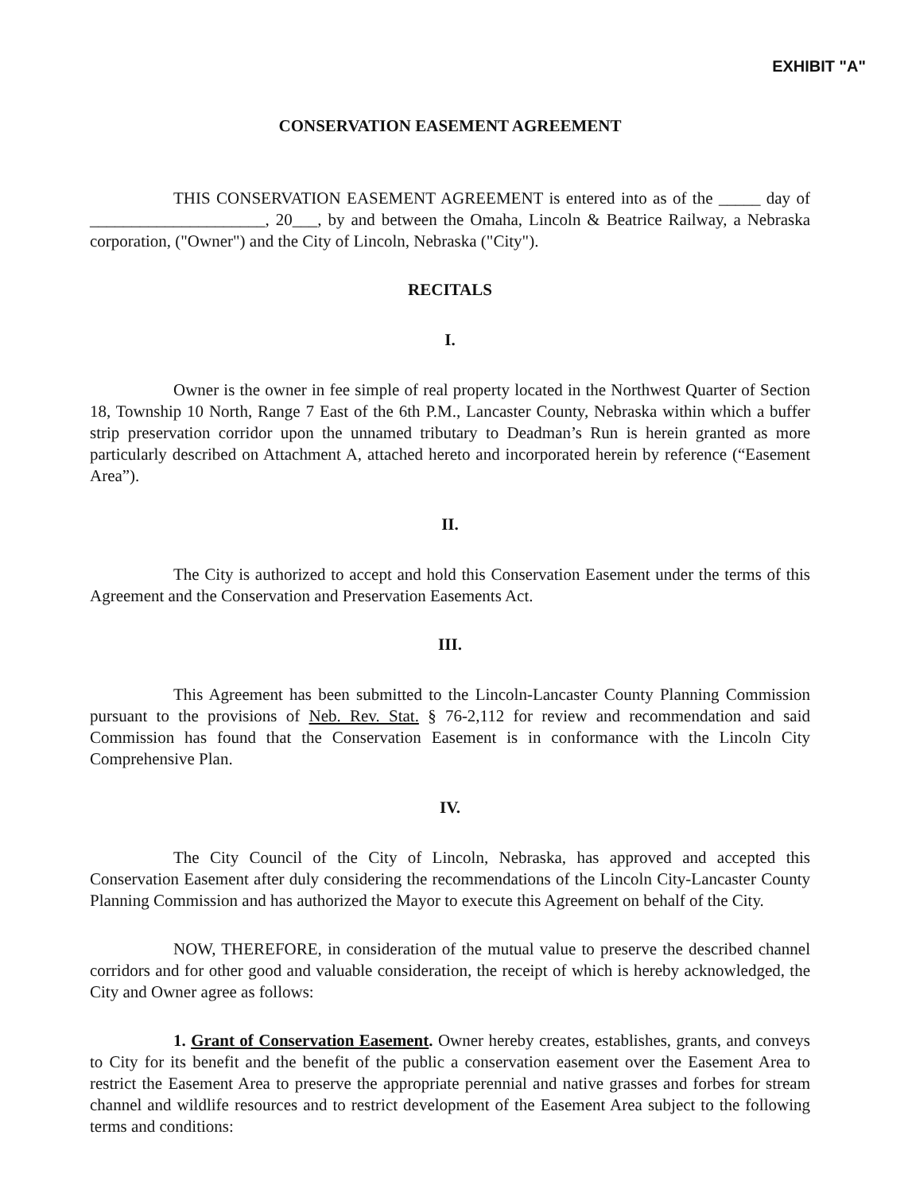EXHIBIT "A"
CONSERVATION EASEMENT AGREEMENT
THIS CONSERVATION EASEMENT AGREEMENT is entered into as of the _____ day of _____________________, 20___, by and between the Omaha, Lincoln & Beatrice Railway, a Nebraska corporation, ("Owner") and the City of Lincoln, Nebraska ("City").
RECITALS
I.
Owner is the owner in fee simple of real property located in the Northwest Quarter of Section 18, Township 10 North, Range 7 East of the 6th P.M., Lancaster County, Nebraska within which a buffer strip preservation corridor upon the unnamed tributary to Deadman’s Run is herein granted as more particularly described on Attachment A, attached hereto and incorporated herein by reference (“Easement Area”).
II.
The City is authorized to accept and hold this Conservation Easement under the terms of this Agreement and the Conservation and Preservation Easements Act.
III.
This Agreement has been submitted to the Lincoln-Lancaster County Planning Commission pursuant to the provisions of Neb. Rev. Stat. § 76-2,112 for review and recommendation and said Commission has found that the Conservation Easement is in conformance with the Lincoln City Comprehensive Plan.
IV.
The City Council of the City of Lincoln, Nebraska, has approved and accepted this Conservation Easement after duly considering the recommendations of the Lincoln City-Lancaster County Planning Commission and has authorized the Mayor to execute this Agreement on behalf of the City.
NOW, THEREFORE, in consideration of the mutual value to preserve the described channel corridors and for other good and valuable consideration, the receipt of which is hereby acknowledged, the City and Owner agree as follows:
1. Grant of Conservation Easement. Owner hereby creates, establishes, grants, and conveys to City for its benefit and the benefit of the public a conservation easement over the Easement Area to restrict the Easement Area to preserve the appropriate perennial and native grasses and forbes for stream channel and wildlife resources and to restrict development of the Easement Area subject to the following terms and conditions: